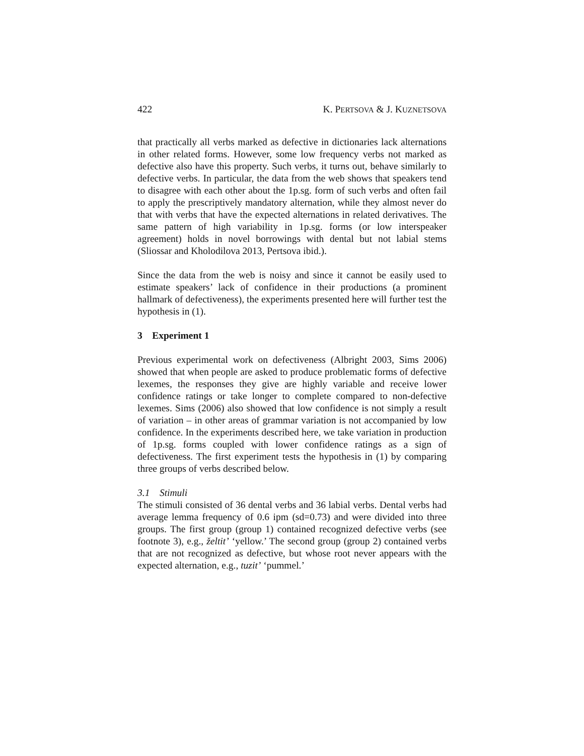422 K. PERTSOVA & J. KUZNETSOVA
that practically all verbs marked as defective in dictionaries lack alternations in other related forms. However, some low frequency verbs not marked as defective also have this property. Such verbs, it turns out, behave similarly to defective verbs. In particular, the data from the web shows that speakers tend to disagree with each other about the 1p.sg. form of such verbs and often fail to apply the prescriptively mandatory alternation, while they almost never do that with verbs that have the expected alternations in related derivatives. The same pattern of high variability in 1p.sg. forms (or low interspeaker agreement) holds in novel borrowings with dental but not labial stems (Sliossar and Kholodilova 2013, Pertsova ibid.).
Since the data from the web is noisy and since it cannot be easily used to estimate speakers’ lack of confidence in their productions (a prominent hallmark of defectiveness), the experiments presented here will further test the hypothesis in (1).
3 Experiment 1
Previous experimental work on defectiveness (Albright 2003, Sims 2006) showed that when people are asked to produce problematic forms of defective lexemes, the responses they give are highly variable and receive lower confidence ratings or take longer to complete compared to non-defective lexemes. Sims (2006) also showed that low confidence is not simply a result of variation – in other areas of grammar variation is not accompanied by low confidence. In the experiments described here, we take variation in production of 1p.sg. forms coupled with lower confidence ratings as a sign of defectiveness. The first experiment tests the hypothesis in (1) by comparing three groups of verbs described below.
3.1 Stimuli
The stimuli consisted of 36 dental verbs and 36 labial verbs. Dental verbs had average lemma frequency of 0.6 ipm (sd=0.73) and were divided into three groups. The first group (group 1) contained recognized defective verbs (see footnote 3), e.g., želtit’ ‘yellow.’ The second group (group 2) contained verbs that are not recognized as defective, but whose root never appears with the expected alternation, e.g., tuzit’ ‘pummel.’